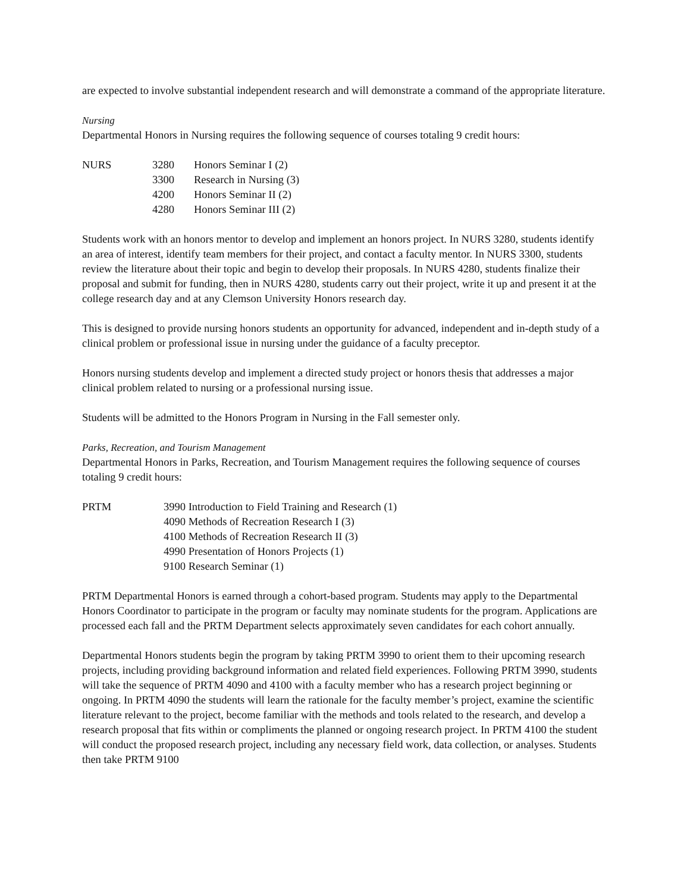are expected to involve substantial independent research and will demonstrate a command of the appropriate literature.
Nursing
Departmental Honors in Nursing requires the following sequence of courses totaling 9 credit hours:
| NURS | 3280 | Honors Seminar I (2) |
| | 3300 | Research in Nursing (3) |
| | 4200 | Honors Seminar II (2) |
| | 4280 | Honors Seminar III (2) |
Students work with an honors mentor to develop and implement an honors project. In NURS 3280, students identify an area of interest, identify team members for their project, and contact a faculty mentor. In NURS 3300, students review the literature about their topic and begin to develop their proposals. In NURS 4280, students finalize their proposal and submit for funding, then in NURS 4280, students carry out their project, write it up and present it at the college research day and at any Clemson University Honors research day.
This is designed to provide nursing honors students an opportunity for advanced, independent and in-depth study of a clinical problem or professional issue in nursing under the guidance of a faculty preceptor.
Honors nursing students develop and implement a directed study project or honors thesis that addresses a major clinical problem related to nursing or a professional nursing issue.
Students will be admitted to the Honors Program in Nursing in the Fall semester only.
Parks, Recreation, and Tourism Management
Departmental Honors in Parks, Recreation, and Tourism Management requires the following sequence of courses totaling 9 credit hours:
| PRTM | 3990 Introduction to Field Training and Research (1) |
| | 4090 Methods of Recreation Research I (3) |
| | 4100 Methods of Recreation Research II (3) |
| | 4990 Presentation of Honors Projects (1) |
| | 9100 Research Seminar (1) |
PRTM Departmental Honors is earned through a cohort-based program. Students may apply to the Departmental Honors Coordinator to participate in the program or faculty may nominate students for the program. Applications are processed each fall and the PRTM Department selects approximately seven candidates for each cohort annually.
Departmental Honors students begin the program by taking PRTM 3990 to orient them to their upcoming research projects, including providing background information and related field experiences. Following PRTM 3990, students will take the sequence of PRTM 4090 and 4100 with a faculty member who has a research project beginning or ongoing. In PRTM 4090 the students will learn the rationale for the faculty member’s project, examine the scientific literature relevant to the project, become familiar with the methods and tools related to the research, and develop a research proposal that fits within or compliments the planned or ongoing research project. In PRTM 4100 the student will conduct the proposed research project, including any necessary field work, data collection, or analyses. Students then take PRTM 9100